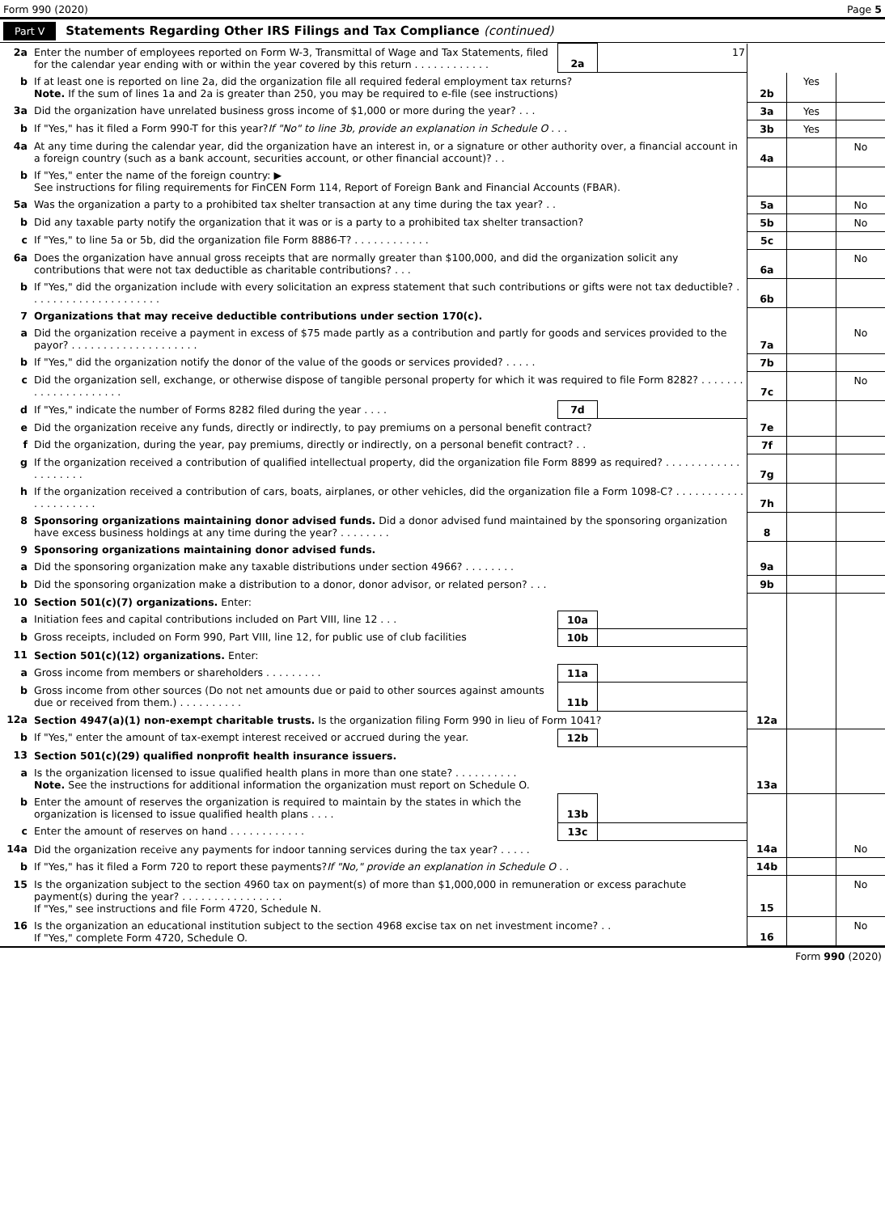Form 990 (2020) Page 5
Part V Statements Regarding Other IRS Filings and Tax Compliance (continued)
| 2a | Enter the number of employees reported on Form W-3, Transmittal of Wage and Tax Statements, filed for the calendar year ending with or within the year covered by this return . . . . . . . . . . . . | 2a | 17 | | | |
| b | If at least one is reported on line 2a, did the organization file all required federal employment tax returns? Note. If the sum of lines 1a and 2a is greater than 250, you may be required to e-file (see instructions) | | | 2b | Yes | |
| 3a | Did the organization have unrelated business gross income of $1,000 or more during the year? . . . | | | 3a | Yes | |
| b | If "Yes," has it filed a Form 990-T for this year? If "No" to line 3b, provide an explanation in Schedule O . . . | | | 3b | Yes | |
| 4a | At any time during the calendar year, did the organization have an interest in, or a signature or other authority over, a financial account in a foreign country (such as a bank account, securities account, or other financial account)? . . | | | 4a | | No |
| b | If "Yes," enter the name of the foreign country: ▶ See instructions for filing requirements for FinCEN Form 114, Report of Foreign Bank and Financial Accounts (FBAR). | | | | | |
| 5a | Was the organization a party to a prohibited tax shelter transaction at any time during the tax year? . . | | | 5a | | No |
| b | Did any taxable party notify the organization that it was or is a party to a prohibited tax shelter transaction? | | | 5b | | No |
| c | If "Yes," to line 5a or 5b, did the organization file Form 8886-T? . . . . . . . . . . . . | | | 5c | | |
| 6a | Does the organization have annual gross receipts that are normally greater than $100,000, and did the organization solicit any contributions that were not tax deductible as charitable contributions? . . . | | | 6a | | No |
| b | If "Yes," did the organization include with every solicitation an express statement that such contributions or gifts were not tax deductible? . . . . . . . . . . . . . . . . . . . . . | | | 6b | | |
| 7 | Organizations that may receive deductible contributions under section 170(c). | | | | | |
| a | Did the organization receive a payment in excess of $75 made partly as a contribution and partly for goods and services provided to the payor? . . . . . . . . . . . . . . . . . . . . | | | 7a | | No |
| b | If "Yes," did the organization notify the donor of the value of the goods or services provided? . . . . . | | | 7b | | |
| c | Did the organization sell, exchange, or otherwise dispose of tangible personal property for which it was required to file Form 8282? . . . . . . . . . . . . . . . . . . . . . | | | 7c | | No |
| d | If "Yes," indicate the number of Forms 8282 filed during the year . . . . | 7d | | | | |
| e | Did the organization receive any funds, directly or indirectly, to pay premiums on a personal benefit contract? | | | 7e | | |
| f | Did the organization, during the year, pay premiums, directly or indirectly, on a personal benefit contract? . . | | | 7f | | |
| g | If the organization received a contribution of qualified intellectual property, did the organization file Form 8899 as required? . . . . . . . . . . . . . . . . . . . . | | | 7g | | |
| h | If the organization received a contribution of cars, boats, airplanes, or other vehicles, did the organization file a Form 1098-C? . . . . . . . . . . . . . . . . . . . . . | | | 7h | | |
| 8 | Sponsoring organizations maintaining donor advised funds. Did a donor advised fund maintained by the sponsoring organization have excess business holdings at any time during the year? . . . . . . . . | | | 8 | | |
| 9 | Sponsoring organizations maintaining donor advised funds. | | | | | |
| a | Did the sponsoring organization make any taxable distributions under section 4966? . . . . . . . . | | | 9a | | |
| b | Did the sponsoring organization make a distribution to a donor, donor advisor, or related person? . . . | | | 9b | | |
| 10 | Section 501(c)(7) organizations. Enter: | | | | | |
| a | Initiation fees and capital contributions included on Part VIII, line 12 . . . | 10a | | | | |
| b | Gross receipts, included on Form 990, Part VIII, line 12, for public use of club facilities | 10b | | | | |
| 11 | Section 501(c)(12) organizations. Enter: | | | | | |
| a | Gross income from members or shareholders . . . . . . . . . | 11a | | | | |
| b | Gross income from other sources (Do not net amounts due or paid to other sources against amounts due or received from them.) . . . . . . . . . . | 11b | | | | |
| 12a | Section 4947(a)(1) non-exempt charitable trusts. Is the organization filing Form 990 in lieu of Form 1041? | | | 12a | | |
| b | If "Yes," enter the amount of tax-exempt interest received or accrued during the year. | 12b | | | | |
| 13 | Section 501(c)(29) qualified nonprofit health insurance issuers. | | | | | |
| a | Is the organization licensed to issue qualified health plans in more than one state? . . . . . . . . . . Note. See the instructions for additional information the organization must report on Schedule O. | | | 13a | | |
| b | Enter the amount of reserves the organization is required to maintain by the states in which the organization is licensed to issue qualified health plans . . . . | 13b | | | | |
| c | Enter the amount of reserves on hand . . . . . . . . . . . . | 13c | | | | |
| 14a | Did the organization receive any payments for indoor tanning services during the tax year? . . . . . | | | 14a | | No |
| b | If "Yes," has it filed a Form 720 to report these payments? If "No," provide an explanation in Schedule O . . | | | 14b | | |
| 15 | Is the organization subject to the section 4960 tax on payment(s) of more than $1,000,000 in remuneration or excess parachute payment(s) during the year? . . . . . . . . . . . . . . . . If "Yes," see instructions and file Form 4720, Schedule N. | | | 15 | | No |
| 16 | Is the organization an educational institution subject to the section 4968 excise tax on net investment income? . . If "Yes," complete Form 4720, Schedule O. | | | 16 | | No |
Form 990 (2020)